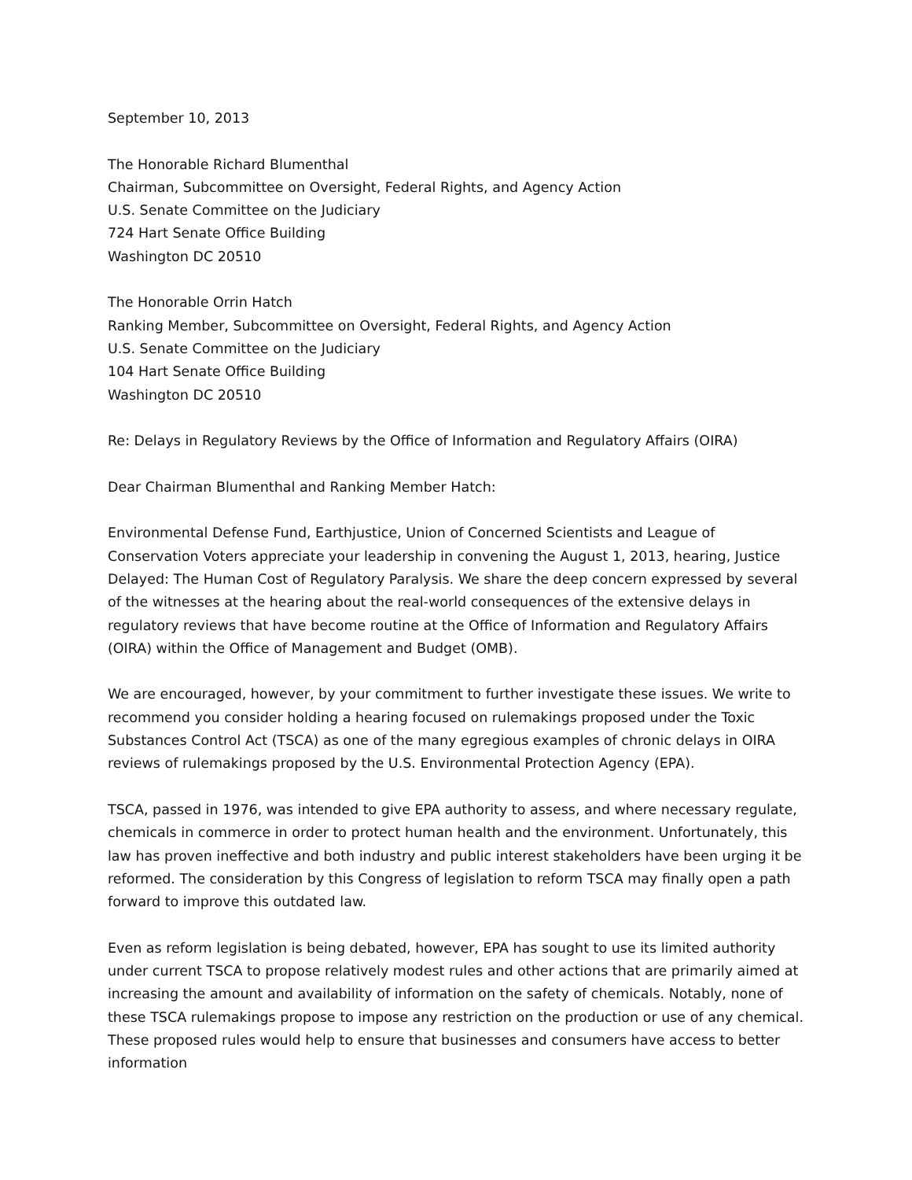September 10, 2013
The Honorable Richard Blumenthal
Chairman, Subcommittee on Oversight, Federal Rights, and Agency Action
U.S. Senate Committee on the Judiciary
724 Hart Senate Office Building
Washington DC 20510
The Honorable Orrin Hatch
Ranking Member, Subcommittee on Oversight, Federal Rights, and Agency Action
U.S. Senate Committee on the Judiciary
104 Hart Senate Office Building
Washington DC 20510
Re: Delays in Regulatory Reviews by the Office of Information and Regulatory Affairs (OIRA)
Dear Chairman Blumenthal and Ranking Member Hatch:
Environmental Defense Fund, Earthjustice, Union of Concerned Scientists and League of Conservation Voters appreciate your leadership in convening the August 1, 2013, hearing, Justice Delayed: The Human Cost of Regulatory Paralysis. We share the deep concern expressed by several of the witnesses at the hearing about the real-world consequences of the extensive delays in regulatory reviews that have become routine at the Office of Information and Regulatory Affairs (OIRA) within the Office of Management and Budget (OMB).
We are encouraged, however, by your commitment to further investigate these issues. We write to recommend you consider holding a hearing focused on rulemakings proposed under the Toxic Substances Control Act (TSCA) as one of the many egregious examples of chronic delays in OIRA reviews of rulemakings proposed by the U.S. Environmental Protection Agency (EPA).
TSCA, passed in 1976, was intended to give EPA authority to assess, and where necessary regulate, chemicals in commerce in order to protect human health and the environment. Unfortunately, this law has proven ineffective and both industry and public interest stakeholders have been urging it be reformed. The consideration by this Congress of legislation to reform TSCA may finally open a path forward to improve this outdated law.
Even as reform legislation is being debated, however, EPA has sought to use its limited authority under current TSCA to propose relatively modest rules and other actions that are primarily aimed at increasing the amount and availability of information on the safety of chemicals. Notably, none of these TSCA rulemakings propose to impose any restriction on the production or use of any chemical. These proposed rules would help to ensure that businesses and consumers have access to better information